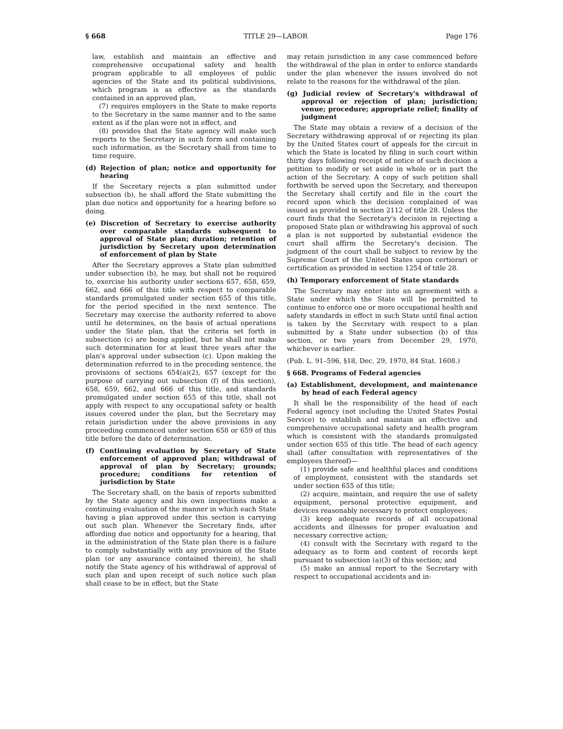§ 668 TITLE 29—LABOR Page 176
law, establish and maintain an effective and comprehensive occupational safety and health program applicable to all employees of public agencies of the State and its political subdivisions, which program is as effective as the standards contained in an approved plan,
(7) requires employers in the State to make reports to the Secretary in the same manner and to the same extent as if the plan were not in effect, and
(8) provides that the State agency will make such reports to the Secretary in such form and containing such information, as the Secretary shall from time to time require.
(d) Rejection of plan; notice and opportunity for hearing
If the Secretary rejects a plan submitted under subsection (b), he shall afford the State submitting the plan due notice and opportunity for a hearing before so doing.
(e) Discretion of Secretary to exercise authority over comparable standards subsequent to approval of State plan; duration; retention of jurisdiction by Secretary upon determination of enforcement of plan by State
After the Secretary approves a State plan submitted under subsection (b), he may, but shall not be required to, exercise his authority under sections 657, 658, 659, 662, and 666 of this title with respect to comparable standards promulgated under section 655 of this title, for the period specified in the next sentence. The Secretary may exercise the authority referred to above until he determines, on the basis of actual operations under the State plan, that the criteria set forth in subsection (c) are being applied, but he shall not make such determination for at least three years after the plan's approval under subsection (c). Upon making the determination referred to in the preceding sentence, the provisions of sections 654(a)(2), 657 (except for the purpose of carrying out subsection (f) of this section), 658, 659, 662, and 666 of this title, and standards promulgated under section 655 of this title, shall not apply with respect to any occupational safety or health issues covered under the plan, but the Secretary may retain jurisdiction under the above provisions in any proceeding commenced under section 658 or 659 of this title before the date of determination.
(f) Continuing evaluation by Secretary of State enforcement of approved plan; withdrawal of approval of plan by Secretary; grounds; procedure; conditions for retention of jurisdiction by State
The Secretary shall, on the basis of reports submitted by the State agency and his own inspections make a continuing evaluation of the manner in which each State having a plan approved under this section is carrying out such plan. Whenever the Secretary finds, after affording due notice and opportunity for a hearing, that in the administration of the State plan there is a failure to comply substantially with any provision of the State plan (or any assurance contained therein), he shall notify the State agency of his withdrawal of approval of such plan and upon receipt of such notice such plan shall cease to be in effect, but the State
may retain jurisdiction in any case commenced before the withdrawal of the plan in order to enforce standards under the plan whenever the issues involved do not relate to the reasons for the withdrawal of the plan.
(g) Judicial review of Secretary's withdrawal of approval or rejection of plan; jurisdiction; venue; procedure; appropriate relief; finality of judgment
The State may obtain a review of a decision of the Secretary withdrawing approval of or rejecting its plan by the United States court of appeals for the circuit in which the State is located by filing in such court within thirty days following receipt of notice of such decision a petition to modify or set aside in whole or in part the action of the Secretary. A copy of such petition shall forthwith be served upon the Secretary, and thereupon the Secretary shall certify and file in the court the record upon which the decision complained of was issued as provided in section 2112 of title 28. Unless the court finds that the Secretary's decision in rejecting a proposed State plan or withdrawing his approval of such a plan is not supported by substantial evidence the court shall affirm the Secretary's decision. The judgment of the court shall be subject to review by the Supreme Court of the United States upon certiorari or certification as provided in section 1254 of title 28.
(h) Temporary enforcement of State standards
The Secretary may enter into an agreement with a State under which the State will be permitted to continue to enforce one or more occupational health and safety standards in effect in such State until final action is taken by the Secretary with respect to a plan submitted by a State under subsection (b) of this section, or two years from December 29, 1970, whichever is earlier.
(Pub. L. 91–596, §18, Dec. 29, 1970, 84 Stat. 1608.)
§ 668. Programs of Federal agencies
(a) Establishment, development, and maintenance by head of each Federal agency
It shall be the responsibility of the head of each Federal agency (not including the United States Postal Service) to establish and maintain an effective and comprehensive occupational safety and health program which is consistent with the standards promulgated under section 655 of this title. The head of each agency shall (after consultation with representatives of the employees thereof)—
(1) provide safe and healthful places and conditions of employment, consistent with the standards set under section 655 of this title;
(2) acquire, maintain, and require the use of safety equipment, personal protective equipment, and devices reasonably necessary to protect employees;
(3) keep adequate records of all occupational accidents and illnesses for proper evaluation and necessary corrective action;
(4) consult with the Secretary with regard to the adequacy as to form and content of records kept pursuant to subsection (a)(3) of this section; and
(5) make an annual report to the Secretary with respect to occupational accidents and in-